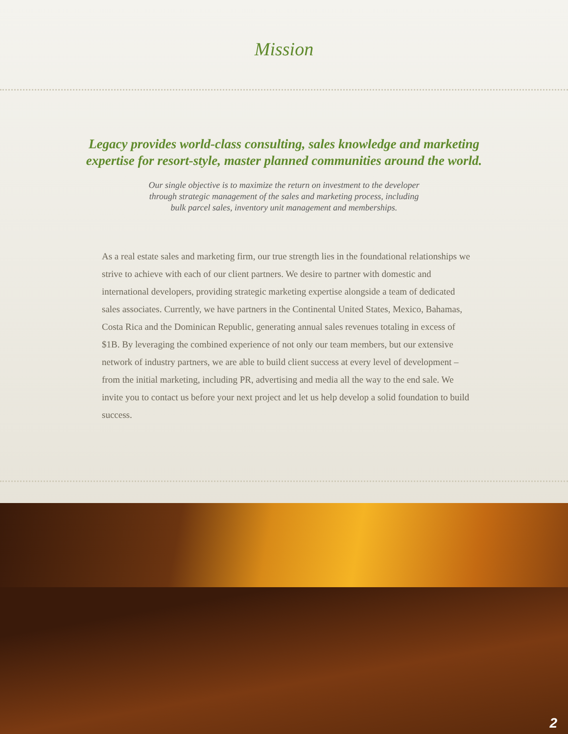Mission
Legacy provides world-class consulting, sales knowledge and marketing
expertise for resort-style, master planned communities around the world.
Our single objective is to maximize the return on investment to the developer
through strategic management of the sales and marketing process, including
bulk parcel sales, inventory unit management and memberships.
As a real estate sales and marketing firm, our true strength lies in the foundational relationships we strive to achieve with each of our client partners. We desire to partner with domestic and international developers, providing strategic marketing expertise alongside a team of dedicated sales associates. Currently, we have partners in the Continental United States, Mexico, Bahamas, Costa Rica and the Dominican Republic, generating annual sales revenues totaling in excess of $1B. By leveraging the combined experience of not only our team members, but our extensive network of industry partners, we are able to build client success at every level of development – from the initial marketing, including PR, advertising and media all the way to the end sale. We invite you to contact us before your next project and let us help develop a solid foundation to build success.
2